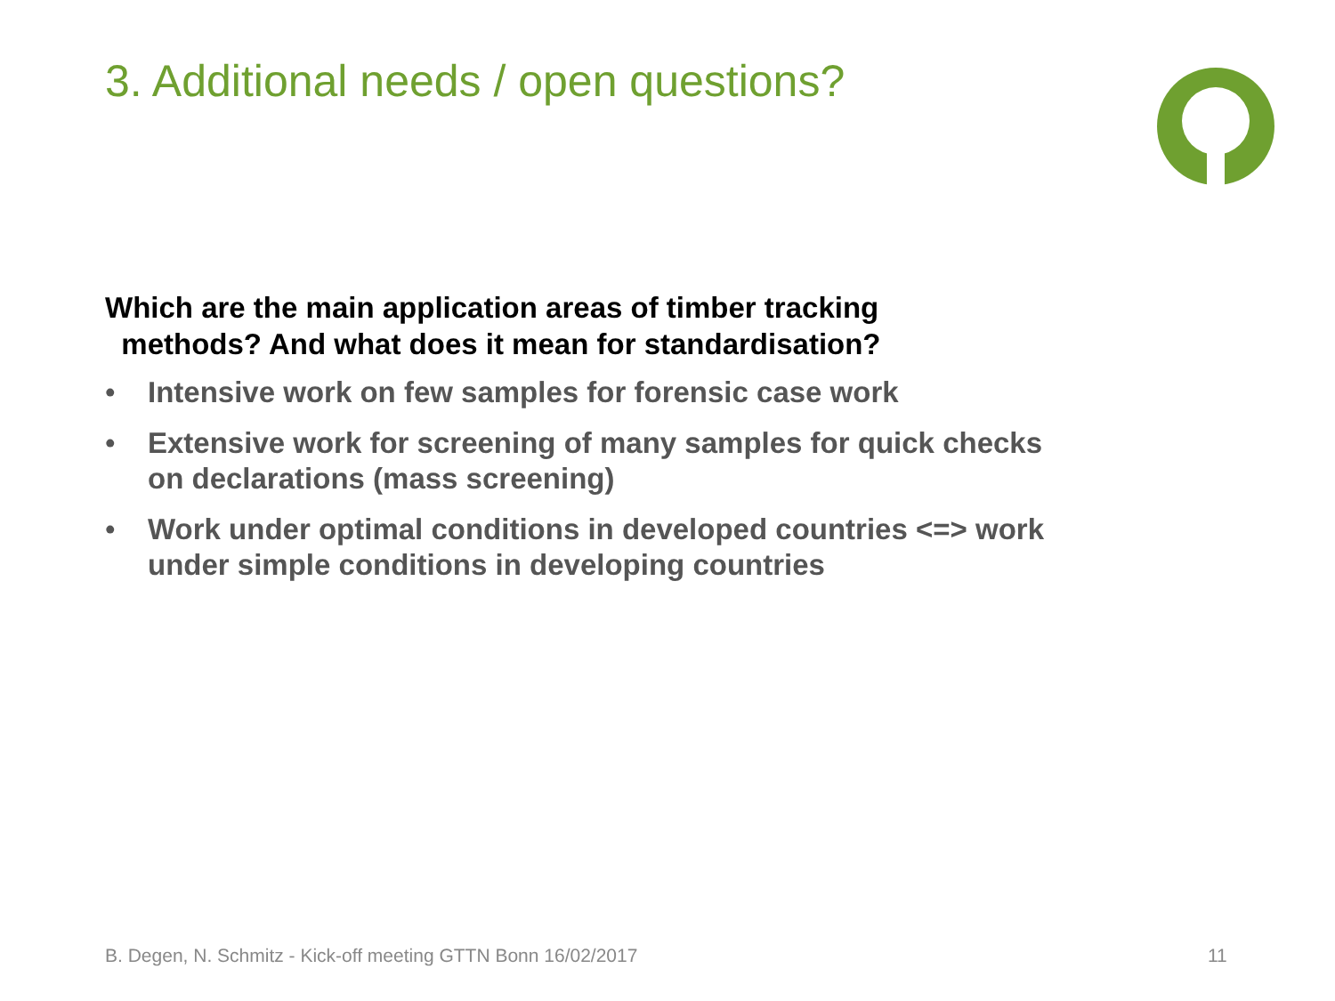3. Additional needs / open questions?
Which are the main application areas of timber tracking
methods? And what does it mean for standardisation?
• Intensive work on few samples for forensic case work
• Extensive work for screening of many samples for quick checks on declarations (mass screening)
• Work under optimal conditions in developed countries <=> work under simple conditions in developing countries
B. Degen, N. Schmitz - Kick-off meeting GTTN Bonn 16/02/2017
11